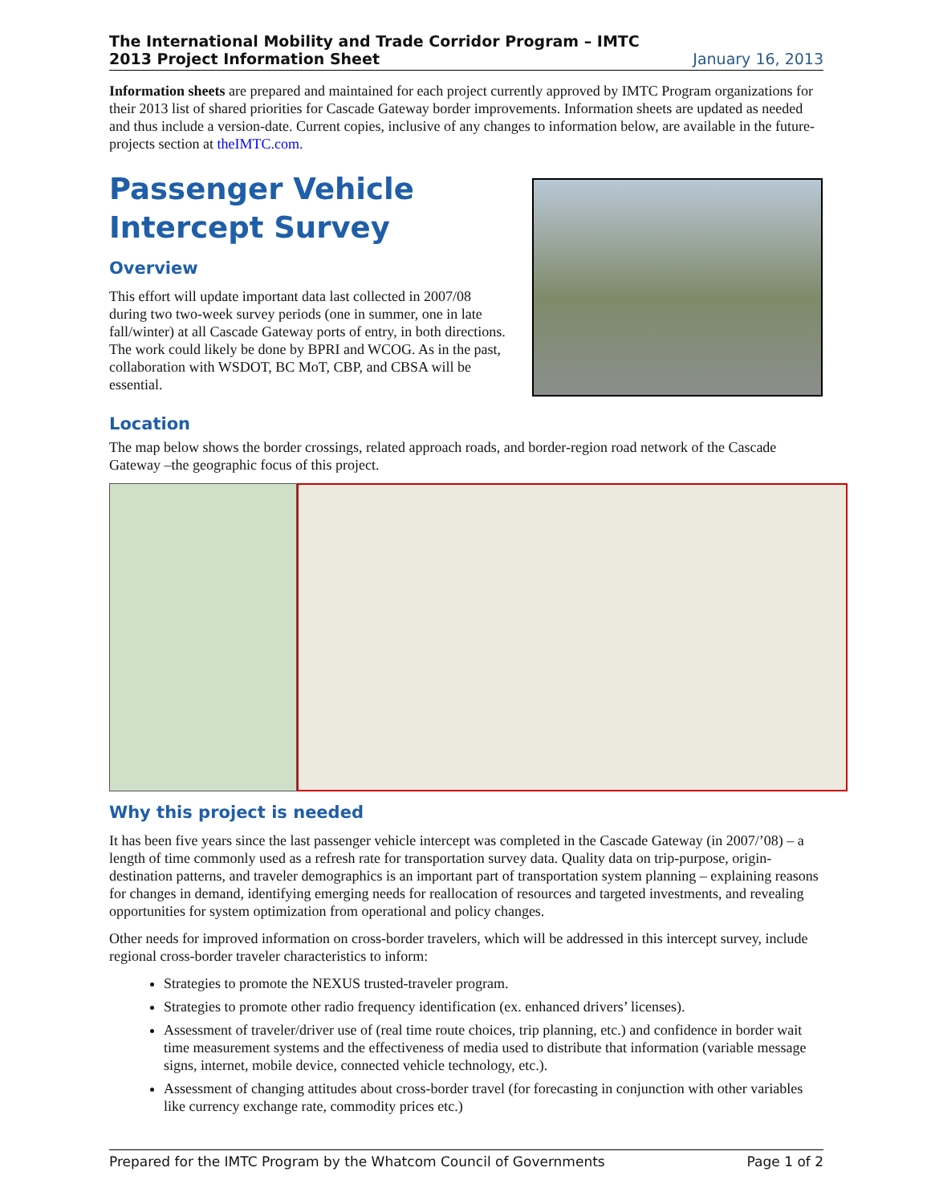The International Mobility and Trade Corridor Program – IMTC
2013 Project Information Sheet
January 16, 2013
Information sheets are prepared and maintained for each project currently approved by IMTC Program organizations for their 2013 list of shared priorities for Cascade Gateway border improvements. Information sheets are updated as needed and thus include a version-date. Current copies, inclusive of any changes to information below, are available in the future-projects section at theIMTC.com.
Passenger Vehicle Intercept Survey
Overview
This effort will update important data last collected in 2007/08 during two two-week survey periods (one in summer, one in late fall/winter) at all Cascade Gateway ports of entry, in both directions. The work could likely be done by BPRI and WCOG. As in the past, collaboration with WSDOT, BC MoT, CBP, and CBSA will be essential.
Location
The map below shows the border crossings, related approach roads, and border-region road network of the Cascade Gateway –the geographic focus of this project.
Why this project is needed
It has been five years since the last passenger vehicle intercept was completed in the Cascade Gateway (in 2007/’08) – a length of time commonly used as a refresh rate for transportation survey data. Quality data on trip-purpose, origin-destination patterns, and traveler demographics is an important part of transportation system planning – explaining reasons for changes in demand, identifying emerging needs for reallocation of resources and targeted investments, and revealing opportunities for system optimization from operational and policy changes.
Other needs for improved information on cross-border travelers, which will be addressed in this intercept survey, include regional cross-border traveler characteristics to inform:
Strategies to promote the NEXUS trusted-traveler program.
Strategies to promote other radio frequency identification (ex. enhanced drivers’ licenses).
Assessment of traveler/driver use of (real time route choices, trip planning, etc.) and confidence in border wait time measurement systems and the effectiveness of media used to distribute that information (variable message signs, internet, mobile device, connected vehicle technology, etc.).
Assessment of changing attitudes about cross-border travel (for forecasting in conjunction with other variables like currency exchange rate, commodity prices etc.)
Prepared for the IMTC Program by the Whatcom Council of Governments Page 1 of 2